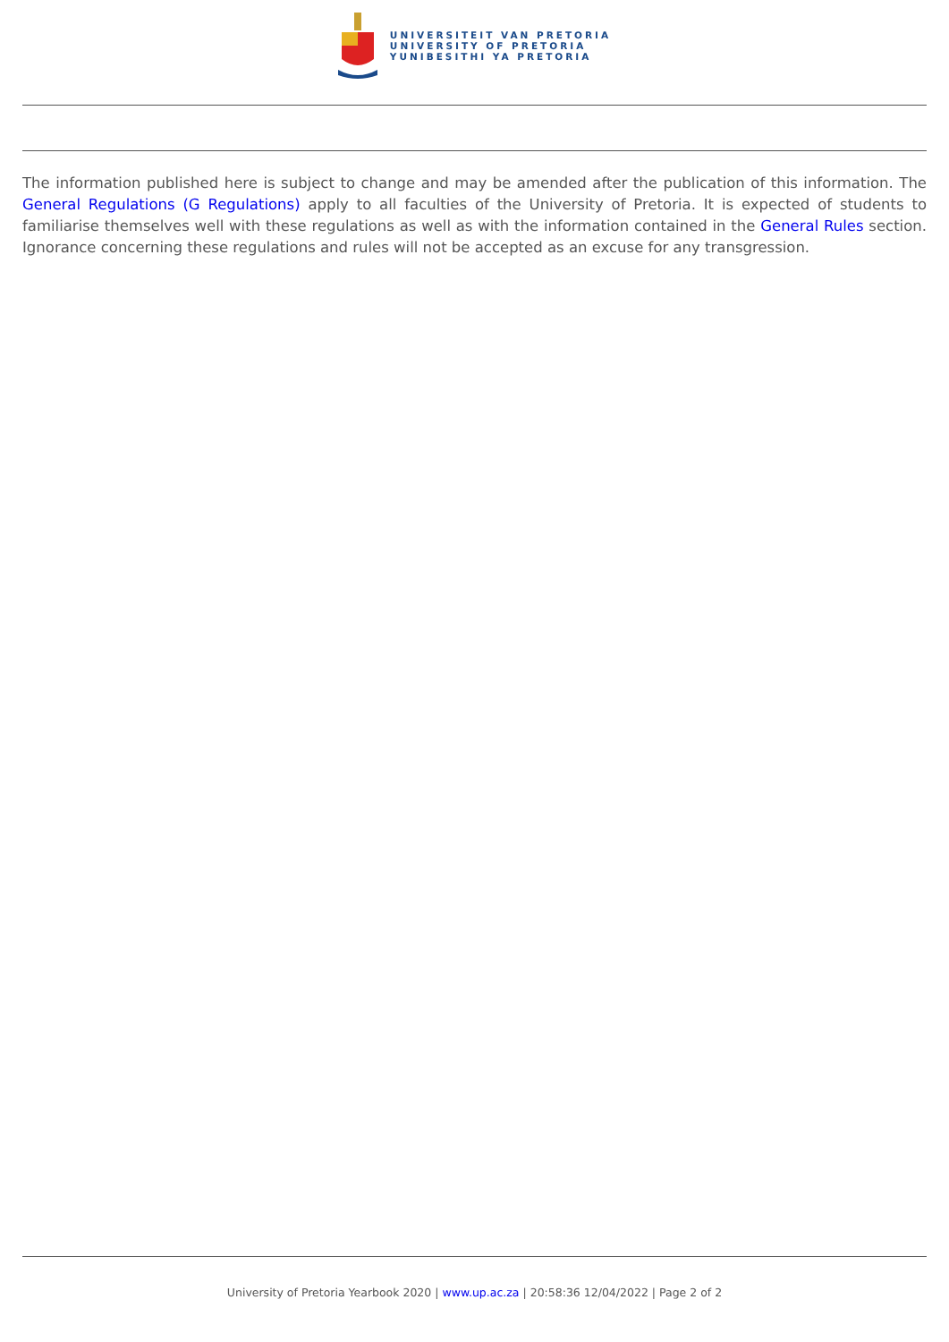UNIVERSITEIT VAN PRETORIA
UNIVERSITY OF PRETORIA
YUNIBESITHI YA PRETORIA
The information published here is subject to change and may be amended after the publication of this information. The General Regulations (G Regulations) apply to all faculties of the University of Pretoria. It is expected of students to familiarise themselves well with these regulations as well as with the information contained in the General Rules section. Ignorance concerning these regulations and rules will not be accepted as an excuse for any transgression.
University of Pretoria Yearbook 2020 | www.up.ac.za | 20:58:36 12/04/2022 | Page 2 of 2